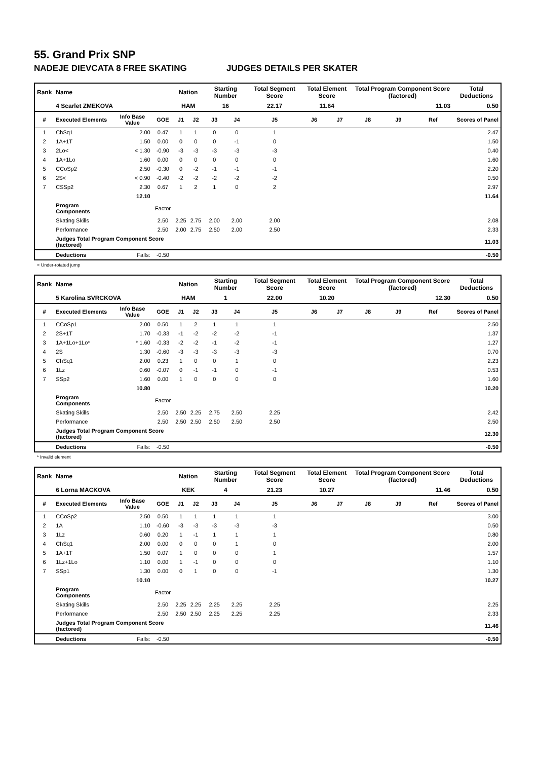55. Grand Prix SNP
NADEJE DIEVCATA 8 FREE SKATING JUDGES DETAILS PER SKATER
| Rank | Name | | | Nation | | Starting Number | | Total Segment Score | Total Element Score | | Total Program Component Score (factored) | | | Total Deductions |
| --- | --- | --- | --- | --- | --- | --- | --- | --- | --- | --- | --- | --- | --- | --- |
| | 4 Scarlet ZMEKOVA | | | HAM | | 16 | | 22.17 | 11.64 | | 11.03 | | | 0.50 |
| # | Executed Elements | Info Base Value | GOE | J1 | J2 | J3 | J4 | J5 | J6 | J7 | J8 | J9 | Ref | Scores of Panel |
| 1 | ChSq1 | 2.00 | 0.47 | 1 | 1 | 0 | 0 | 1 | | | | | | 2.47 |
| 2 | 1A+1T | 1.50 | 0.00 | 0 | 0 | 0 | -1 | 0 | | | | | | 1.50 |
| 3 | 2Lo< | < 1.30 | -0.90 | -3 | -3 | -3 | -3 | -3 | | | | | | 0.40 |
| 4 | 1A+1Lo | 1.60 | 0.00 | 0 | 0 | 0 | 0 | 0 | | | | | | 1.60 |
| 5 | CCoSp2 | 2.50 | -0.30 | 0 | -2 | -1 | -1 | -1 | | | | | | 2.20 |
| 6 | 2S< | < 0.90 | -0.40 | -2 | -2 | -2 | -2 | -2 | | | | | | 0.50 |
| 7 | CSSp2 | 2.30 | 0.67 | 1 | 2 | 1 | 0 | 2 | | | | | | 2.97 |
| | | 12.10 | | | | | | | | | | | | 11.64 |
| | Program Components | | Factor | | | | | | | | | | | |
| | Skating Skills | | 2.50 | 2.25 | 2.75 | 2.00 | 2.00 | 2.00 | | | | | | 2.08 |
| | Performance | | 2.50 | 2.00 | 2.75 | 2.50 | 2.00 | 2.50 | | | | | | 2.33 |
| | Judges Total Program Component Score (factored) | | | | | | | | | | | | | 11.03 |
| | Deductions | Falls: | -0.50 | | | | | | | | | | | -0.50 |
< Under-rotated jump
| Rank | Name | | | Nation | | Starting Number | | Total Segment Score | Total Element Score | | Total Program Component Score (factored) | | | Total Deductions |
| --- | --- | --- | --- | --- | --- | --- | --- | --- | --- | --- | --- | --- | --- | --- |
| | 5 Karolina SVRCKOVA | | | HAM | | 1 | | 22.00 | 10.20 | | 12.30 | | | 0.50 |
| # | Executed Elements | Info Base Value | GOE | J1 | J2 | J3 | J4 | J5 | J6 | J7 | J8 | J9 | Ref | Scores of Panel |
| 1 | CCoSp1 | 2.00 | 0.50 | 1 | 2 | 1 | 1 | 1 | | | | | | 2.50 |
| 2 | 2S+1T | 1.70 | -0.33 | -1 | -2 | -2 | -2 | -1 | | | | | | 1.37 |
| 3 | 1A+1Lo+1Lo* | * 1.60 | -0.33 | -2 | -2 | -1 | -2 | -1 | | | | | | 1.27 |
| 4 | 2S | 1.30 | -0.60 | -3 | -3 | -3 | -3 | -3 | | | | | | 0.70 |
| 5 | ChSq1 | 2.00 | 0.23 | 1 | 0 | 0 | 1 | 0 | | | | | | 2.23 |
| 6 | 1Lz | 0.60 | -0.07 | 0 | -1 | -1 | 0 | -1 | | | | | | 0.53 |
| 7 | SSp2 | 1.60 | 0.00 | 1 | 0 | 0 | 0 | 0 | | | | | | 1.60 |
| | | 10.80 | | | | | | | | | | | | 10.20 |
| | Program Components | | Factor | | | | | | | | | | | |
| | Skating Skills | | 2.50 | 2.50 | 2.25 | 2.75 | 2.50 | 2.25 | | | | | | 2.42 |
| | Performance | | 2.50 | 2.50 | 2.50 | 2.50 | 2.50 | 2.50 | | | | | | 2.50 |
| | Judges Total Program Component Score (factored) | | | | | | | | | | | | | 12.30 |
| | Deductions | Falls: | -0.50 | | | | | | | | | | | -0.50 |
* Invalid element
| Rank | Name | | | Nation | | Starting Number | | Total Segment Score | Total Element Score | | Total Program Component Score (factored) | | | Total Deductions |
| --- | --- | --- | --- | --- | --- | --- | --- | --- | --- | --- | --- | --- | --- | --- |
| | 6 Lorna MACKOVA | | | KEK | | 4 | | 21.23 | 10.27 | | 11.46 | | | 0.50 |
| # | Executed Elements | Info Base Value | GOE | J1 | J2 | J3 | J4 | J5 | J6 | J7 | J8 | J9 | Ref | Scores of Panel |
| 1 | CCoSp2 | 2.50 | 0.50 | 1 | 1 | 1 | 1 | 1 | | | | | | 3.00 |
| 2 | 1A | 1.10 | -0.60 | -3 | -3 | -3 | -3 | -3 | | | | | | 0.50 |
| 3 | 1Lz | 0.60 | 0.20 | 1 | -1 | 1 | 1 | 1 | | | | | | 0.80 |
| 4 | ChSq1 | 2.00 | 0.00 | 0 | 0 | 0 | 1 | 0 | | | | | | 2.00 |
| 5 | 1A+1T | 1.50 | 0.07 | 1 | 0 | 0 | 0 | 1 | | | | | | 1.57 |
| 6 | 1Lz+1Lo | 1.10 | 0.00 | 1 | -1 | 0 | 0 | 0 | | | | | | 1.10 |
| 7 | SSp1 | 1.30 | 0.00 | 0 | 1 | 0 | 0 | -1 | | | | | | 1.30 |
| | | 10.10 | | | | | | | | | | | | 10.27 |
| | Program Components | | Factor | | | | | | | | | | | |
| | Skating Skills | | 2.50 | 2.25 | 2.25 | 2.25 | 2.25 | 2.25 | | | | | | 2.25 |
| | Performance | | 2.50 | 2.50 | 2.50 | 2.25 | 2.25 | 2.25 | | | | | | 2.33 |
| | Judges Total Program Component Score (factored) | | | | | | | | | | | | | 11.46 |
| | Deductions | Falls: | -0.50 | | | | | | | | | | | -0.50 |